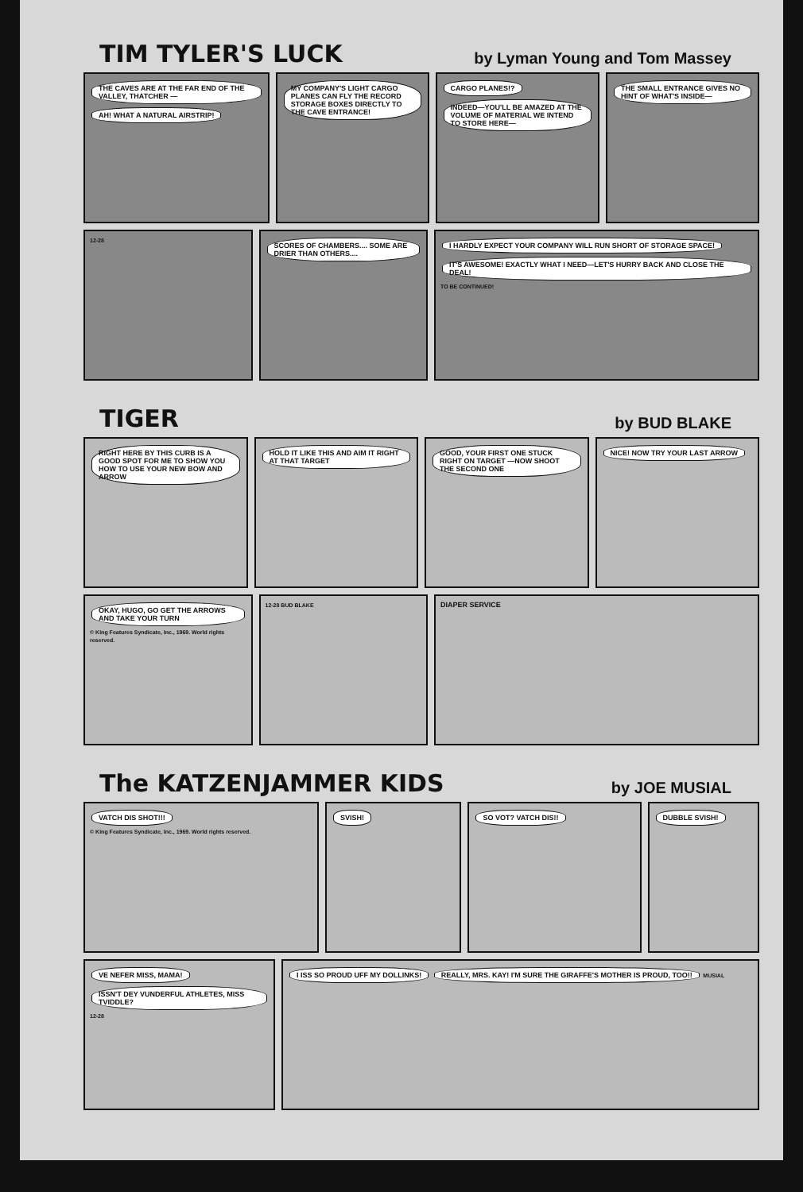TIM TYLER'S LUCK by Lyman Young and Tom Massey
THE CAVES ARE AT THE FAR END OF THE VALLEY, THATCHER — AH! WHAT A NATURAL AIRSTRIP!
MY COMPANY'S LIGHT CARGO PLANES CAN FLY THE RECORD STORAGE BOXES DIRECTLY TO THE CAVE ENTRANCE!
CARGO PLANES!? INDEED—YOU'LL BE AMAZED AT THE VOLUME OF MATERIAL WE INTEND TO STORE HERE—
THE SMALL ENTRANCE GIVES NO HINT OF WHAT'S INSIDE—
12-28
SCORES OF CHAMBERS.... SOME ARE DRIER THAN OTHERS....
I HARDLY EXPECT YOUR COMPANY WILL RUN SHORT OF STORAGE SPACE! IT'S AWESOME! EXACTLY WHAT I NEED—LET'S HURRY BACK AND CLOSE THE DEAL! TO BE CONTINUED!
TIGER by BUD BLAKE
RIGHT HERE BY THIS CURB IS A GOOD SPOT FOR ME TO SHOW YOU HOW TO USE YOUR NEW BOW AND ARROW
HOLD IT LIKE THIS AND AIM IT RIGHT AT THAT TARGET
GOOD, YOUR FIRST ONE STUCK RIGHT ON TARGET —NOW SHOOT THE SECOND ONE
NICE! NOW TRY YOUR LAST ARROW
OKAY, HUGO, GO GET THE ARROWS AND TAKE YOUR TURN
© King Features Syndicate, Inc., 1969. World rights reserved.
12-28 BUD BLAKE
DIAPER SERVICE
The KATZENJAMMER KIDS by JOE MUSIAL
VATCH DIS SHOT!!!
© King Features Syndicate, Inc., 1969. World rights reserved.
SVISH! SO VOT? VATCH DIS!! DUBBLE SVISH!
VE NEFER MISS, MAMA! ISSN'T DEY VUNDERFUL ATHLETES, MISS TVIDDLE?
12-28
I ISS SO PROUD UFF MY DOLLINKS! REALLY, MRS. KAY! I'M SURE THE GIRAFFE'S MOTHER IS PROUD, TOO!! MUSIAL